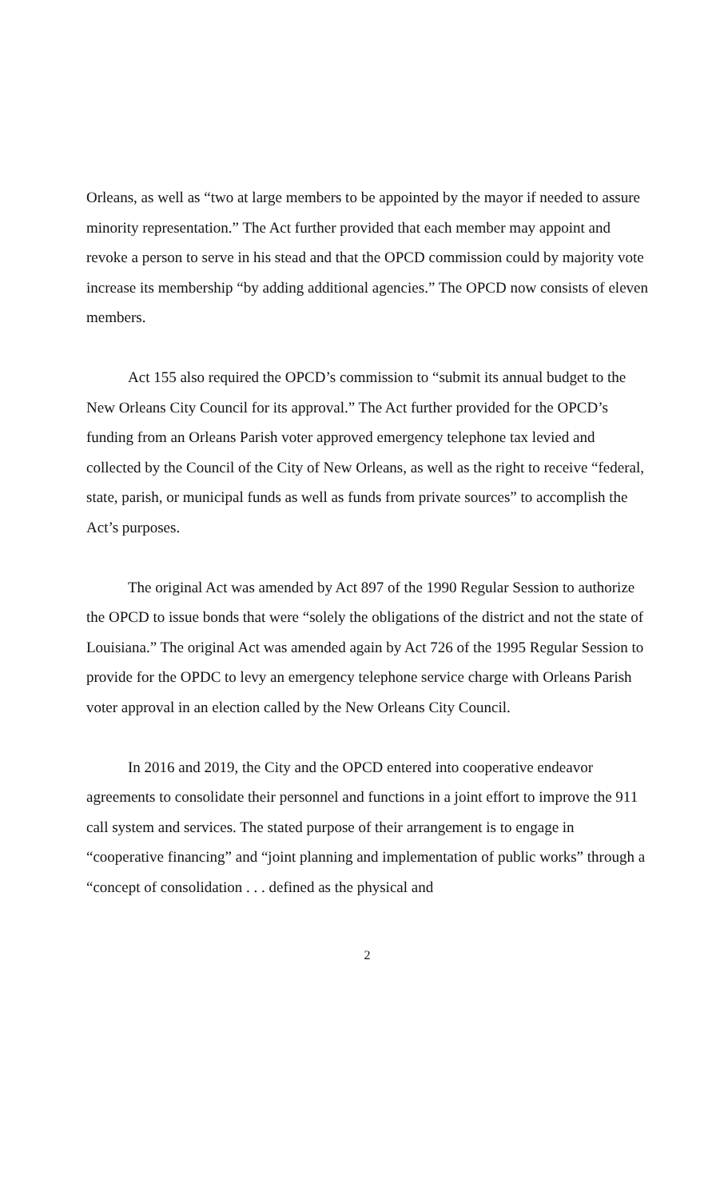Orleans, as well as “two at large members to be appointed by the mayor if needed to assure minority representation.” The Act further provided that each member may appoint and revoke a person to serve in his stead and that the OPCD commission could by majority vote increase its membership “by adding additional agencies.” The OPCD now consists of eleven members.
Act 155 also required the OPCD’s commission to “submit its annual budget to the New Orleans City Council for its approval.” The Act further provided for the OPCD’s funding from an Orleans Parish voter approved emergency telephone tax levied and collected by the Council of the City of New Orleans, as well as the right to receive “federal, state, parish, or municipal funds as well as funds from private sources” to accomplish the Act’s purposes.
The original Act was amended by Act 897 of the 1990 Regular Session to authorize the OPCD to issue bonds that were “solely the obligations of the district and not the state of Louisiana.” The original Act was amended again by Act 726 of the 1995 Regular Session to provide for the OPDC to levy an emergency telephone service charge with Orleans Parish voter approval in an election called by the New Orleans City Council.
In 2016 and 2019, the City and the OPCD entered into cooperative endeavor agreements to consolidate their personnel and functions in a joint effort to improve the 911 call system and services. The stated purpose of their arrangement is to engage in “cooperative financing” and “joint planning and implementation of public works” through a “concept of consolidation . . . defined as the physical and
2